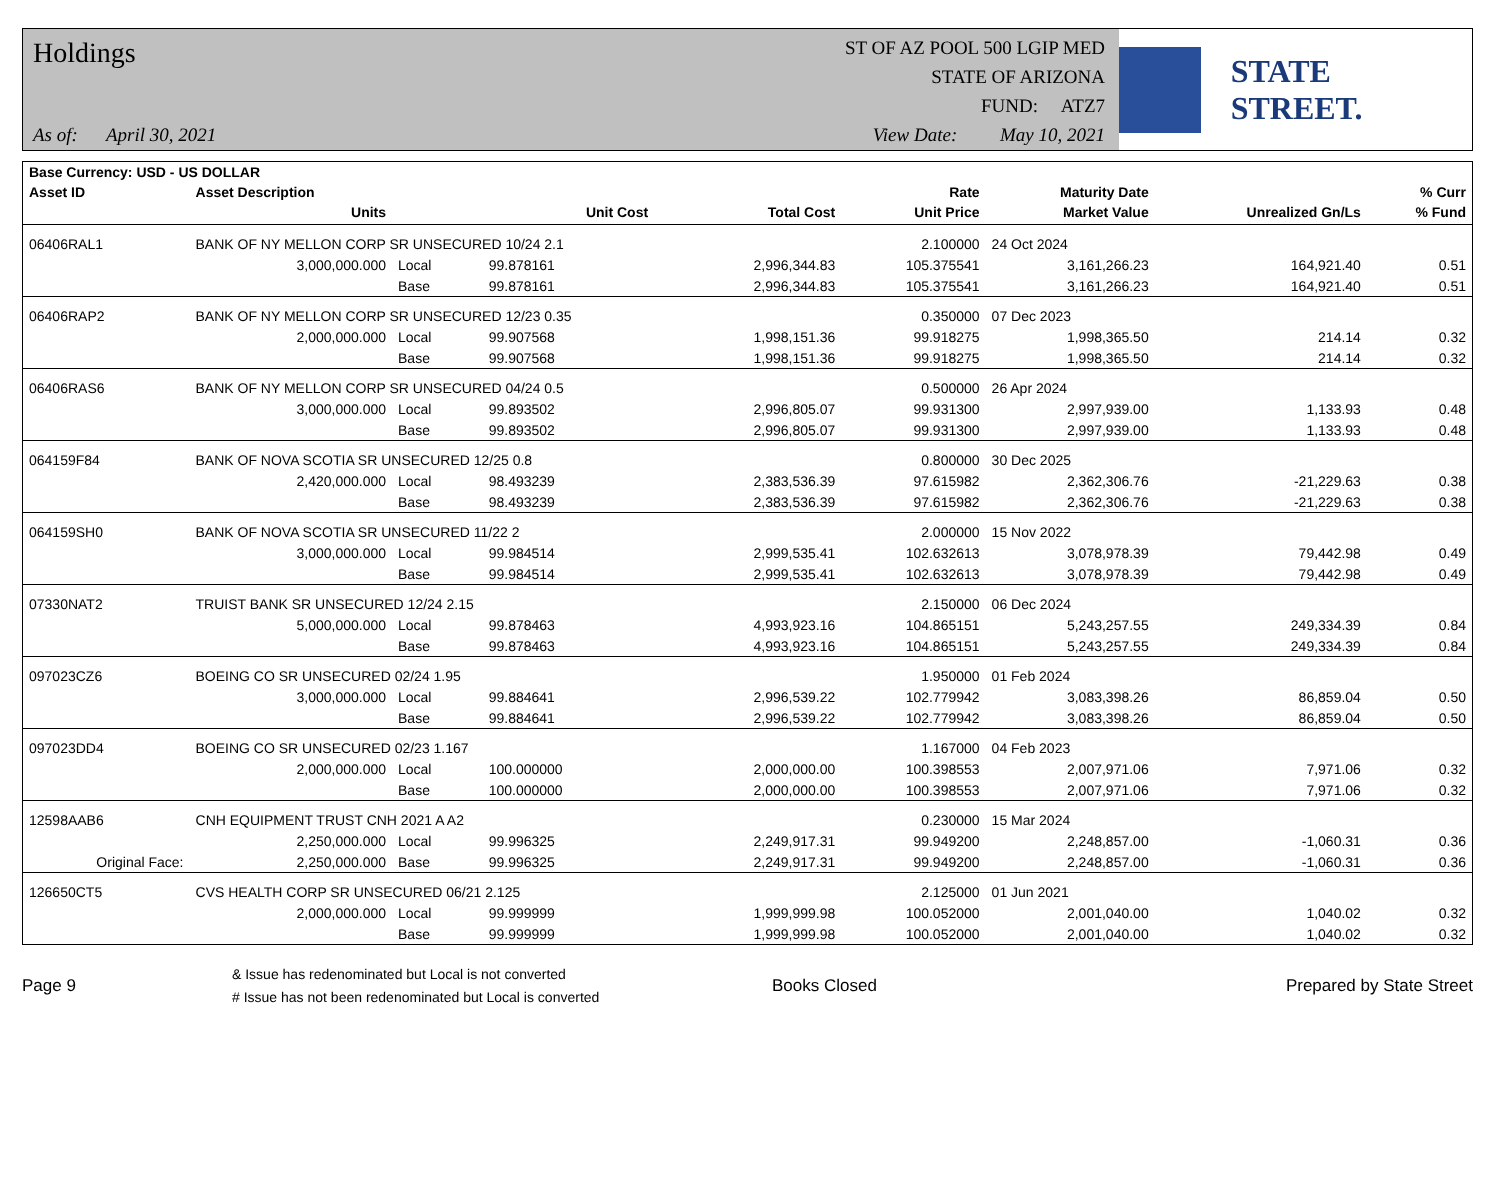Holdings
As of: April 30, 2021
ST OF AZ POOL 500 LGIP MED
STATE OF ARIZONA
FUND: ATZ7
View Date: May 10, 2021
STATE STREET.
| Base Currency: USD - US DOLLAR | | | | | | | | |
| --- | --- | --- | --- | --- | --- | --- | --- | --- |
| Asset ID | Asset Description | | | | Rate | Maturity Date | | % Curr |
| | Units | | Unit Cost | Total Cost | Unit Price | Market Value | Unrealized Gn/Ls | % Fund |
| 06406RAL1 | BANK OF NY MELLON CORP SR UNSECURED 10/24 2.1 | | | | 2.100000 | 24 Oct 2024 | | |
| | 3,000,000.000 | Local | 99.878161 | 2,996,344.83 | 105.375541 | 3,161,266.23 | 164,921.40 | 0.51 |
| | | Base | 99.878161 | 2,996,344.83 | 105.375541 | 3,161,266.23 | 164,921.40 | 0.51 |
| 06406RAP2 | BANK OF NY MELLON CORP SR UNSECURED 12/23 0.35 | | | | 0.350000 | 07 Dec 2023 | | |
| | 2,000,000.000 | Local | 99.907568 | 1,998,151.36 | 99.918275 | 1,998,365.50 | 214.14 | 0.32 |
| | | Base | 99.907568 | 1,998,151.36 | 99.918275 | 1,998,365.50 | 214.14 | 0.32 |
| 06406RAS6 | BANK OF NY MELLON CORP SR UNSECURED 04/24 0.5 | | | | 0.500000 | 26 Apr 2024 | | |
| | 3,000,000.000 | Local | 99.893502 | 2,996,805.07 | 99.931300 | 2,997,939.00 | 1,133.93 | 0.48 |
| | | Base | 99.893502 | 2,996,805.07 | 99.931300 | 2,997,939.00 | 1,133.93 | 0.48 |
| 064159F84 | BANK OF NOVA SCOTIA SR UNSECURED 12/25 0.8 | | | | 0.800000 | 30 Dec 2025 | | |
| | 2,420,000.000 | Local | 98.493239 | 2,383,536.39 | 97.615982 | 2,362,306.76 | -21,229.63 | 0.38 |
| | | Base | 98.493239 | 2,383,536.39 | 97.615982 | 2,362,306.76 | -21,229.63 | 0.38 |
| 064159SH0 | BANK OF NOVA SCOTIA SR UNSECURED 11/22 2 | | | | 2.000000 | 15 Nov 2022 | | |
| | 3,000,000.000 | Local | 99.984514 | 2,999,535.41 | 102.632613 | 3,078,978.39 | 79,442.98 | 0.49 |
| | | Base | 99.984514 | 2,999,535.41 | 102.632613 | 3,078,978.39 | 79,442.98 | 0.49 |
| 07330NAT2 | TRUIST BANK SR UNSECURED 12/24 2.15 | | | | 2.150000 | 06 Dec 2024 | | |
| | 5,000,000.000 | Local | 99.878463 | 4,993,923.16 | 104.865151 | 5,243,257.55 | 249,334.39 | 0.84 |
| | | Base | 99.878463 | 4,993,923.16 | 104.865151 | 5,243,257.55 | 249,334.39 | 0.84 |
| 097023CZ6 | BOEING CO SR UNSECURED 02/24 1.95 | | | | 1.950000 | 01 Feb 2024 | | |
| | 3,000,000.000 | Local | 99.884641 | 2,996,539.22 | 102.779942 | 3,083,398.26 | 86,859.04 | 0.50 |
| | | Base | 99.884641 | 2,996,539.22 | 102.779942 | 3,083,398.26 | 86,859.04 | 0.50 |
| 097023DD4 | BOEING CO SR UNSECURED 02/23 1.167 | | | | 1.167000 | 04 Feb 2023 | | |
| | 2,000,000.000 | Local | 100.000000 | 2,000,000.00 | 100.398553 | 2,007,971.06 | 7,971.06 | 0.32 |
| | | Base | 100.000000 | 2,000,000.00 | 100.398553 | 2,007,971.06 | 7,971.06 | 0.32 |
| 12598AAB6 | CNH EQUIPMENT TRUST CNH 2021 A A2 | | | | 0.230000 | 15 Mar 2024 | | |
| | 2,250,000.000 | Local | 99.996325 | 2,249,917.31 | 99.949200 | 2,248,857.00 | -1,060.31 | 0.36 |
| Original Face: | 2,250,000.000 | Base | 99.996325 | 2,249,917.31 | 99.949200 | 2,248,857.00 | -1,060.31 | 0.36 |
| 126650CT5 | CVS HEALTH CORP SR UNSECURED 06/21 2.125 | | | | 2.125000 | 01 Jun 2021 | | |
| | 2,000,000.000 | Local | 99.999999 | 1,999,999.98 | 100.052000 | 2,001,040.00 | 1,040.02 | 0.32 |
| | | Base | 99.999999 | 1,999,999.98 | 100.052000 | 2,001,040.00 | 1,040.02 | 0.32 |
Page 9
& Issue has redenominated but Local is not converted
# Issue has not been redenominated but Local is converted
Books Closed Prepared by State Street